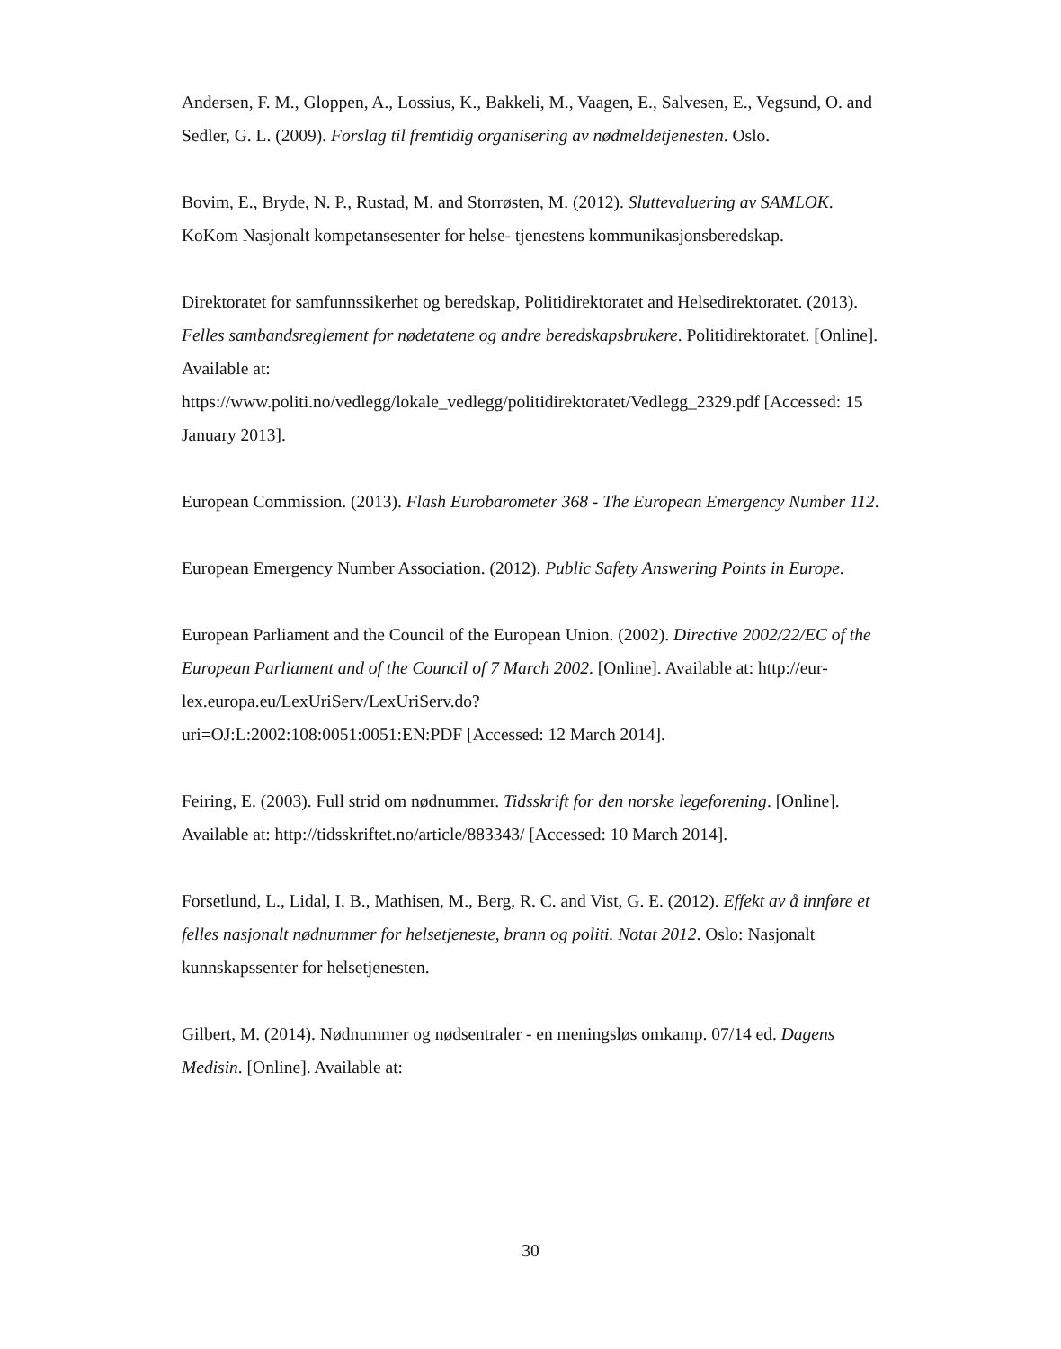Andersen, F. M., Gloppen, A., Lossius, K., Bakkeli, M., Vaagen, E., Salvesen, E., Vegsund, O. and Sedler, G. L. (2009). Forslag til fremtidig organisering av nødmeldetjenesten. Oslo.
Bovim, E., Bryde, N. P., Rustad, M. and Storrøsten, M. (2012). Sluttevaluering av SAMLOK. KoKom Nasjonalt kompetansesenter for helse- tjenestens kommunikasjonsberedskap.
Direktoratet for samfunnssikerhet og beredskap, Politidirektoratet and Helsedirektoratet. (2013). Felles sambandsreglement for nødetatene og andre beredskapsbrukere. Politidirektoratet. [Online]. Available at:
https://www.politi.no/vedlegg/lokale_vedlegg/politidirektoratet/Vedlegg_2329.pdf [Accessed: 15 January 2013].
European Commission. (2013). Flash Eurobarometer 368 - The European Emergency Number 112.
European Emergency Number Association. (2012). Public Safety Answering Points in Europe.
European Parliament and the Council of the European Union. (2002). Directive 2002/22/EC of the European Parliament and of the Council of 7 March 2002. [Online]. Available at: http://eur-lex.europa.eu/LexUriServ/LexUriServ.do?
uri=OJ:L:2002:108:0051:0051:EN:PDF [Accessed: 12 March 2014].
Feiring, E. (2003). Full strid om nødnummer. Tidsskrift for den norske legeforening. [Online]. Available at: http://tidsskriftet.no/article/883343/ [Accessed: 10 March 2014].
Forsetlund, L., Lidal, I. B., Mathisen, M., Berg, R. C. and Vist, G. E. (2012). Effekt av å innføre et felles nasjonalt nødnummer for helsetjeneste, brann og politi. Notat 2012. Oslo: Nasjonalt kunnskapssenter for helsetjenesten.
Gilbert, M. (2014). Nødnummer og nødsentraler - en meningsløs omkamp. 07/14 ed. Dagens Medisin. [Online]. Available at:
30